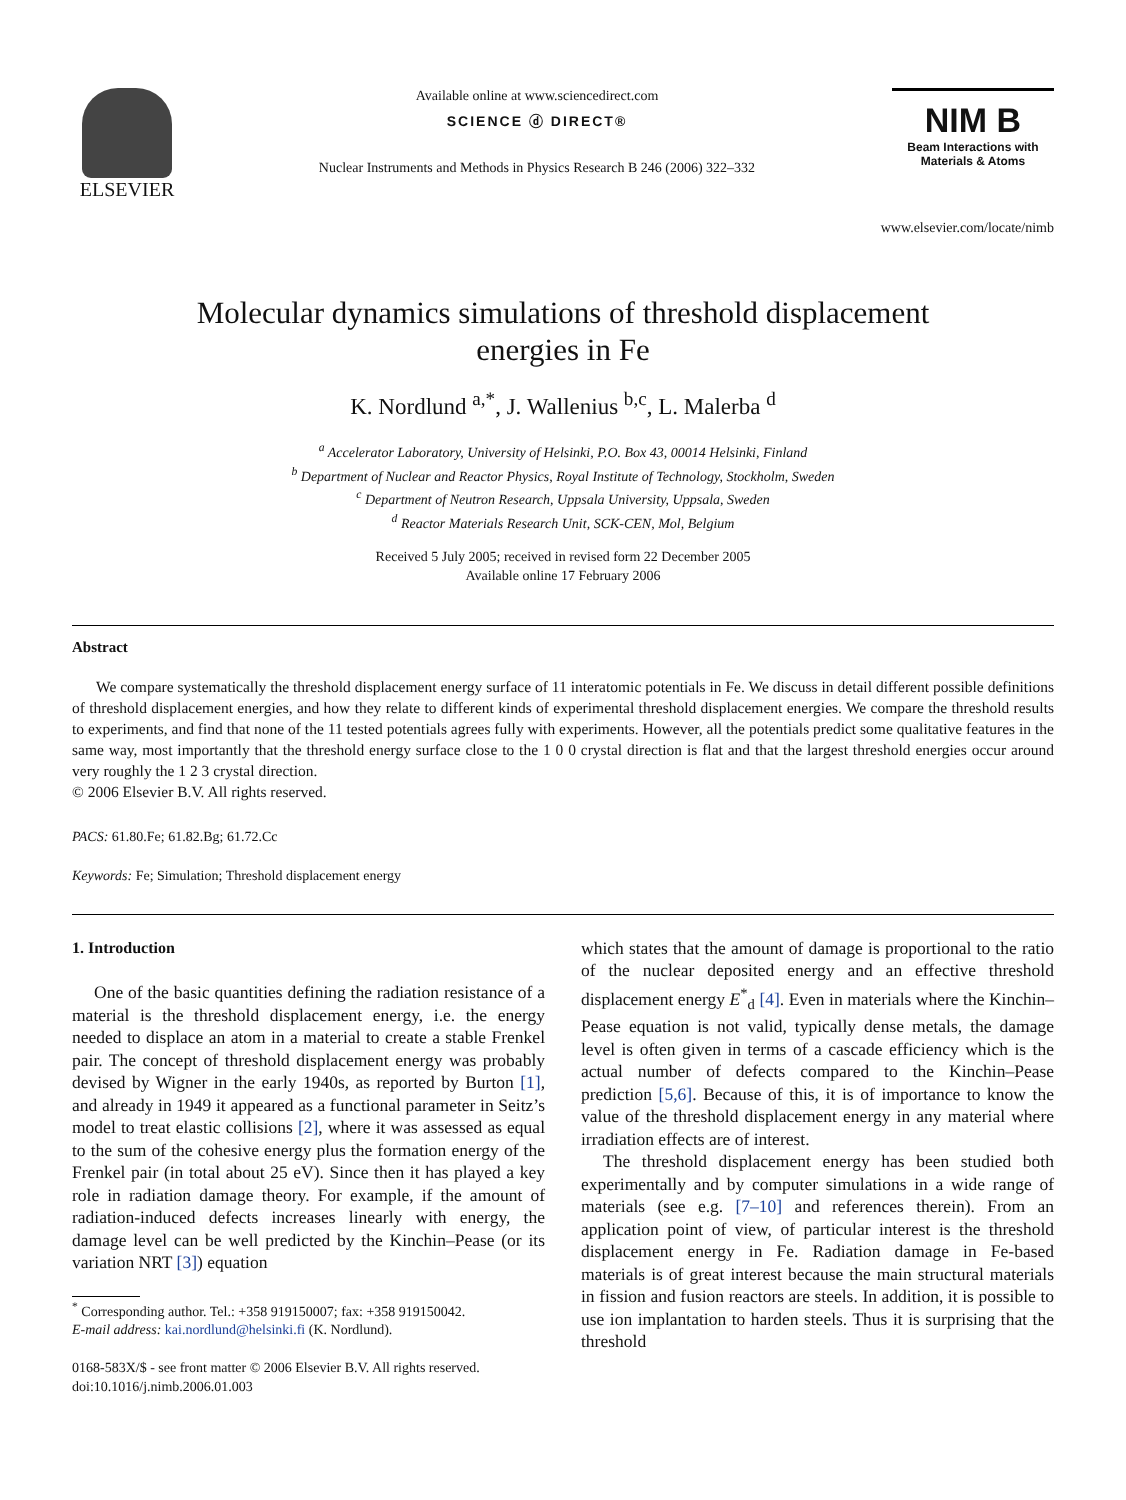ELSEVIER
Available online at www.sciencedirect.com
SCIENCE ⓓ DIRECT®
Nuclear Instruments and Methods in Physics Research B 246 (2006) 322–332
NIM B
Beam Interactions with Materials & Atoms
www.elsevier.com/locate/nimb
Molecular dynamics simulations of threshold displacement
energies in Fe
K. Nordlund <sup>a,*</sup>, J. Wallenius <sup>b,c</sup>, L. Malerba <sup>d</sup>
<sup>a</sup> Accelerator Laboratory, University of Helsinki, P.O. Box 43, 00014 Helsinki, Finland
<sup>b</sup> Department of Nuclear and Reactor Physics, Royal Institute of Technology, Stockholm, Sweden
<sup>c</sup> Department of Neutron Research, Uppsala University, Uppsala, Sweden
<sup>d</sup> Reactor Materials Research Unit, SCK-CEN, Mol, Belgium
Received 5 July 2005; received in revised form 22 December 2005
Available online 17 February 2006
Abstract
We compare systematically the threshold displacement energy surface of 11 interatomic potentials in Fe. We discuss in detail different possible definitions of threshold displacement energies, and how they relate to different kinds of experimental threshold displacement energies. We compare the threshold results to experiments, and find that none of the 11 tested potentials agrees fully with experiments. However, all the potentials predict some qualitative features in the same way, most importantly that the threshold energy surface close to the 1 0 0 crystal direction is flat and that the largest threshold energies occur around very roughly the 1 2 3 crystal direction.
© 2006 Elsevier B.V. All rights reserved.
PACS: 61.80.Fe; 61.82.Bg; 61.72.Cc
Keywords: Fe; Simulation; Threshold displacement energy
1. Introduction
One of the basic quantities defining the radiation resistance of a material is the threshold displacement energy, i.e. the energy needed to displace an atom in a material to create a stable Frenkel pair. The concept of threshold displacement energy was probably devised by Wigner in the early 1940s, as reported by Burton [1], and already in 1949 it appeared as a functional parameter in Seitz’s model to treat elastic collisions [2], where it was assessed as equal to the sum of the cohesive energy plus the formation energy of the Frenkel pair (in total about 25 eV). Since then it has played a key role in radiation damage theory. For example, if the amount of radiation-induced defects increases linearly with energy, the damage level can be well predicted by the Kinchin–Pease (or its variation NRT [3]) equation
<sup>*</sup> Corresponding author. Tel.: +358 919150007; fax: +358 919150042.
E-mail address: kai.nordlund@helsinki.fi (K. Nordlund).
0168-583X/$ - see front matter © 2006 Elsevier B.V. All rights reserved.
doi:10.1016/j.nimb.2006.01.003
which states that the amount of damage is proportional to the ratio of the nuclear deposited energy and an effective threshold displacement energy E<sup>*</sup><sub>d</sub> [4]. Even in materials where the Kinchin–Pease equation is not valid, typically dense metals, the damage level is often given in terms of a cascade efficiency which is the actual number of defects compared to the Kinchin–Pease prediction [5,6]. Because of this, it is of importance to know the value of the threshold displacement energy in any material where irradiation effects are of interest.
The threshold displacement energy has been studied both experimentally and by computer simulations in a wide range of materials (see e.g. [7–10] and references therein). From an application point of view, of particular interest is the threshold displacement energy in Fe. Radiation damage in Fe-based materials is of great interest because the main structural materials in fission and fusion reactors are steels. In addition, it is possible to use ion implantation to harden steels. Thus it is surprising that the threshold